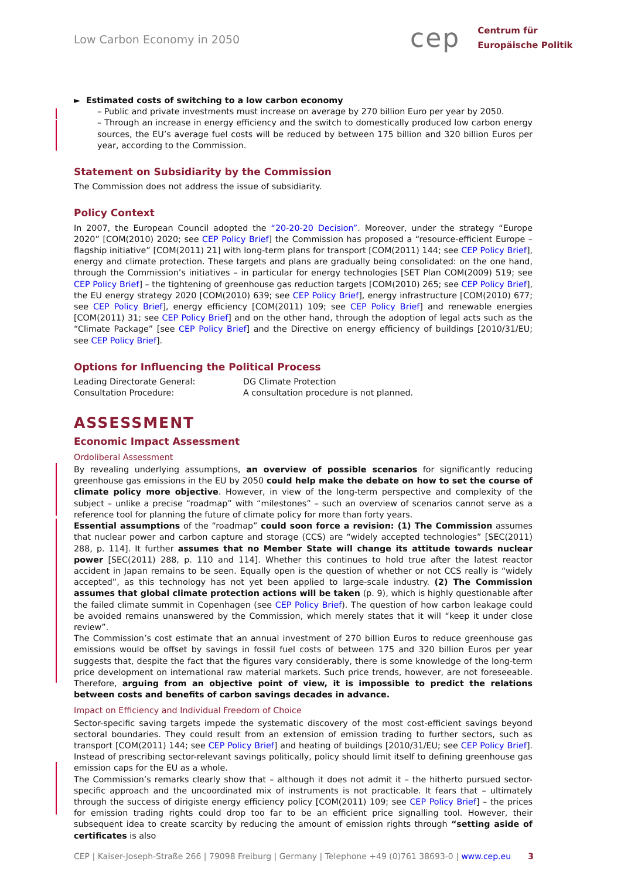Low Carbon Economy in 2050
cep
Centrum für
Europäische Politik
► Estimated costs of switching to a low carbon economy
– Public and private investments must increase on average by 270 billion Euro per year by 2050.
– Through an increase in energy efficiency and the switch to domestically produced low carbon energy sources, the EU’s average fuel costs will be reduced by between 175 billion and 320 billion Euros per year, according to the Commission.
Statement on Subsidiarity by the Commission
The Commission does not address the issue of subsidiarity.
Policy Context
In 2007, the European Council adopted the “20-20-20 Decision”. Moreover, under the strategy “Europe 2020” [COM(2010) 2020; see CEP Policy Brief] the Commission has proposed a “resource-efficient Europe – flagship initiative” [COM(2011) 21] with long-term plans for transport [COM(2011) 144; see CEP Policy Brief], energy and climate protection. These targets and plans are gradually being consolidated: on the one hand, through the Commission’s initiatives – in particular for energy technologies [SET Plan COM(2009) 519; see CEP Policy Brief] – the tightening of greenhouse gas reduction targets [COM(2010) 265; see CEP Policy Brief], the EU energy strategy 2020 [COM(2010) 639; see CEP Policy Brief], energy infrastructure [COM(2010) 677; see CEP Policy Brief], energy efficiency [COM(2011) 109; see CEP Policy Brief] and renewable energies [COM(2011) 31; see CEP Policy Brief] and on the other hand, through the adoption of legal acts such as the “Climate Package” [see CEP Policy Brief] and the Directive on energy efficiency of buildings [2010/31/EU; see CEP Policy Brief].
Options for Influencing the Political Process
Leading Directorate General:
Consultation Procedure:
DG Climate Protection
A consultation procedure is not planned.
ASSESSMENT
Economic Impact Assessment
Ordoliberal Assessment
By revealing underlying assumptions, an overview of possible scenarios for significantly reducing greenhouse gas emissions in the EU by 2050 could help make the debate on how to set the course of climate policy more objective. However, in view of the long-term perspective and complexity of the subject – unlike a precise “roadmap” with “milestones” – such an overview of scenarios cannot serve as a reference tool for planning the future of climate policy for more than forty years.
Essential assumptions of the “roadmap” could soon force a revision: (1) The Commission assumes that nuclear power and carbon capture and storage (CCS) are “widely accepted technologies” [SEC(2011) 288, p. 114]. It further assumes that no Member State will change its attitude towards nuclear power [SEC(2011) 288, p. 110 and 114]. Whether this continues to hold true after the latest reactor accident in Japan remains to be seen. Equally open is the question of whether or not CCS really is “widely accepted”, as this technology has not yet been applied to large-scale industry. (2) The Commission assumes that global climate protection actions will be taken (p. 9), which is highly questionable after the failed climate summit in Copenhagen (see CEP Policy Brief). The question of how carbon leakage could be avoided remains unanswered by the Commission, which merely states that it will “keep it under close review”.
The Commission’s cost estimate that an annual investment of 270 billion Euros to reduce greenhouse gas emissions would be offset by savings in fossil fuel costs of between 175 and 320 billion Euros per year suggests that, despite the fact that the figures vary considerably, there is some knowledge of the long-term price development on international raw material markets. Such price trends, however, are not foreseeable. Therefore, arguing from an objective point of view, it is impossible to predict the relations between costs and benefits of carbon savings decades in advance.
Impact on Efficiency and Individual Freedom of Choice
Sector-specific saving targets impede the systematic discovery of the most cost-efficient savings beyond sectoral boundaries. They could result from an extension of emission trading to further sectors, such as transport [COM(2011) 144; see CEP Policy Brief] and heating of buildings [2010/31/EU; see CEP Policy Brief]. Instead of prescribing sector-relevant savings politically, policy should limit itself to defining greenhouse gas emission caps for the EU as a whole.
The Commission’s remarks clearly show that – although it does not admit it – the hitherto pursued sector-specific approach and the uncoordinated mix of instruments is not practicable. It fears that – ultimately through the success of dirigiste energy efficiency policy [COM(2011) 109; see CEP Policy Brief] – the prices for emission trading rights could drop too far to be an efficient price signalling tool. However, their subsequent idea to create scarcity by reducing the amount of emission rights through “setting aside of certificates is also
CEP | Kaiser-Joseph-Straße 266 | 79098 Freiburg | Germany | Telephone +49 (0)761 38693-0 | www.cep.eu 3